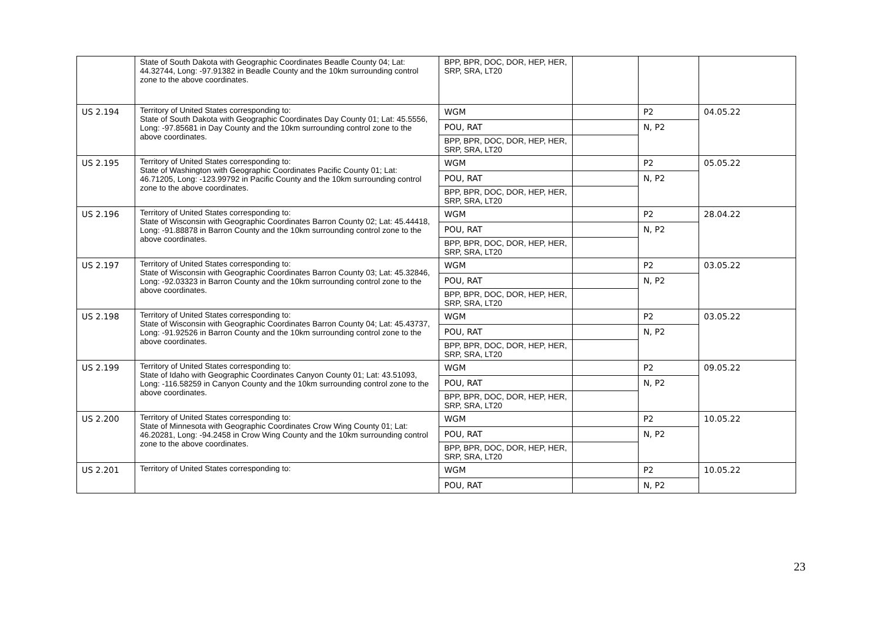| | State of South Dakota with Geographic Coordinates Beadle County 04; Lat: 44.32744, Long: -97.91382 in Beadle County and the 10km surrounding control zone to the above coordinates. | BPP, BPR, DOC, DOR, HEP, HER, SRP, SRA, LT20 | | | |
| US 2.194 | Territory of United States corresponding to: State of South Dakota with Geographic Coordinates Day County 01; Lat: 45.5556, Long: -97.85681 in Day County and the 10km surrounding control zone to the above coordinates. | WGM | | P2 | 04.05.22 |
| | | POU, RAT | | N, P2 | |
| | | BPP, BPR, DOC, DOR, HEP, HER, SRP, SRA, LT20 | | | |
| US 2.195 | Territory of United States corresponding to: State of Washington with Geographic Coordinates Pacific County 01; Lat: 46.71205, Long: -123.99792 in Pacific County and the 10km surrounding control zone to the above coordinates. | WGM | | P2 | 05.05.22 |
| | | POU, RAT | | N, P2 | |
| | | BPP, BPR, DOC, DOR, HEP, HER, SRP, SRA, LT20 | | | |
| US 2.196 | Territory of United States corresponding to: State of Wisconsin with Geographic Coordinates Barron County 02; Lat: 45.44418, Long: -91.88878 in Barron County and the 10km surrounding control zone to the above coordinates. | WGM | | P2 | 28.04.22 |
| | | POU, RAT | | N, P2 | |
| | | BPP, BPR, DOC, DOR, HEP, HER, SRP, SRA, LT20 | | | |
| US 2.197 | Territory of United States corresponding to: State of Wisconsin with Geographic Coordinates Barron County 03; Lat: 45.32846, Long: -92.03323 in Barron County and the 10km surrounding control zone to the above coordinates. | WGM | | P2 | 03.05.22 |
| | | POU, RAT | | N, P2 | |
| | | BPP, BPR, DOC, DOR, HEP, HER, SRP, SRA, LT20 | | | |
| US 2.198 | Territory of United States corresponding to: State of Wisconsin with Geographic Coordinates Barron County 04; Lat: 45.43737, Long: -91.92526 in Barron County and the 10km surrounding control zone to the above coordinates. | WGM | | P2 | 03.05.22 |
| | | POU, RAT | | N, P2 | |
| | | BPP, BPR, DOC, DOR, HEP, HER, SRP, SRA, LT20 | | | |
| US 2.199 | Territory of United States corresponding to: State of Idaho with Geographic Coordinates Canyon County 01; Lat: 43.51093, Long: -116.58259 in Canyon County and the 10km surrounding control zone to the above coordinates. | WGM | | P2 | 09.05.22 |
| | | POU, RAT | | N, P2 | |
| | | BPP, BPR, DOC, DOR, HEP, HER, SRP, SRA, LT20 | | | |
| US 2.200 | Territory of United States corresponding to: State of Minnesota with Geographic Coordinates Crow Wing County 01; Lat: 46.20281, Long: -94.2458 in Crow Wing County and the 10km surrounding control zone to the above coordinates. | WGM | | P2 | 10.05.22 |
| | | POU, RAT | | N, P2 | |
| | | BPP, BPR, DOC, DOR, HEP, HER, SRP, SRA, LT20 | | | |
| US 2.201 | Territory of United States corresponding to: | WGM | | P2 | 10.05.22 |
| | | POU, RAT | | N, P2 | |
23